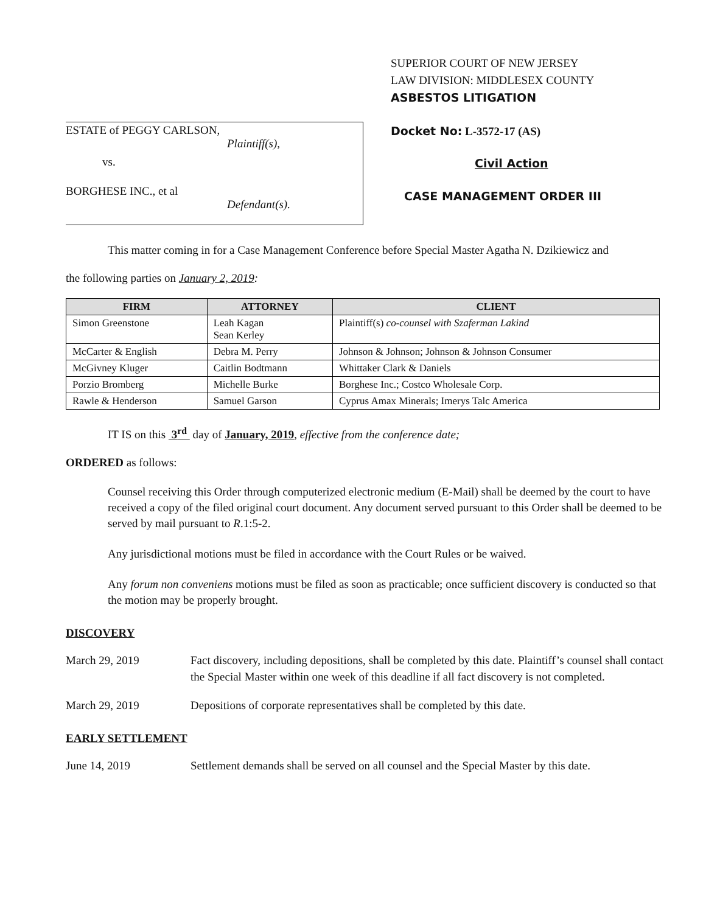ESTATE of PEGGY CARLSON,
Plaintiff(s),
vs.
BORGHESE INC., et al
Defendant(s).
SUPERIOR COURT OF NEW JERSEY
LAW DIVISION: MIDDLESEX COUNTY
ASBESTOS LITIGATION
Docket No: L-3572-17 (AS)
Civil Action
CASE MANAGEMENT ORDER III
This matter coming in for a Case Management Conference before Special Master Agatha N. Dzikiewicz and
the following parties on January 2, 2019:
| FIRM | ATTORNEY | CLIENT |
| --- | --- | --- |
| Simon Greenstone | Leah Kagan Sean Kerley | Plaintiff(s) co-counsel with Szaferman Lakind |
| McCarter & English | Debra M. Perry | Johnson & Johnson; Johnson & Johnson Consumer |
| McGivney Kluger | Caitlin Bodtmann | Whittaker Clark & Daniels |
| Porzio Bromberg | Michelle Burke | Borghese Inc.; Costco Wholesale Corp. |
| Rawle & Henderson | Samuel Garson | Cyprus Amax Minerals; Imerys Talc America |
IT IS on this 3<sup>rd</sup> day of January, 2019, effective from the conference date;
ORDERED as follows:
Counsel receiving this Order through computerized electronic medium (E-Mail) shall be deemed by the court to have received a copy of the filed original court document. Any document served pursuant to this Order shall be deemed to be served by mail pursuant to R.1:5-2.
Any jurisdictional motions must be filed in accordance with the Court Rules or be waived.
Any forum non conveniens motions must be filed as soon as practicable; once sufficient discovery is conducted so that the motion may be properly brought.
DISCOVERY
March 29, 2019 Fact discovery, including depositions, shall be completed by this date. Plaintiff’s counsel shall contact the Special Master within one week of this deadline if all fact discovery is not completed.
March 29, 2019 Depositions of corporate representatives shall be completed by this date.
EARLY SETTLEMENT
June 14, 2019 Settlement demands shall be served on all counsel and the Special Master by this date.